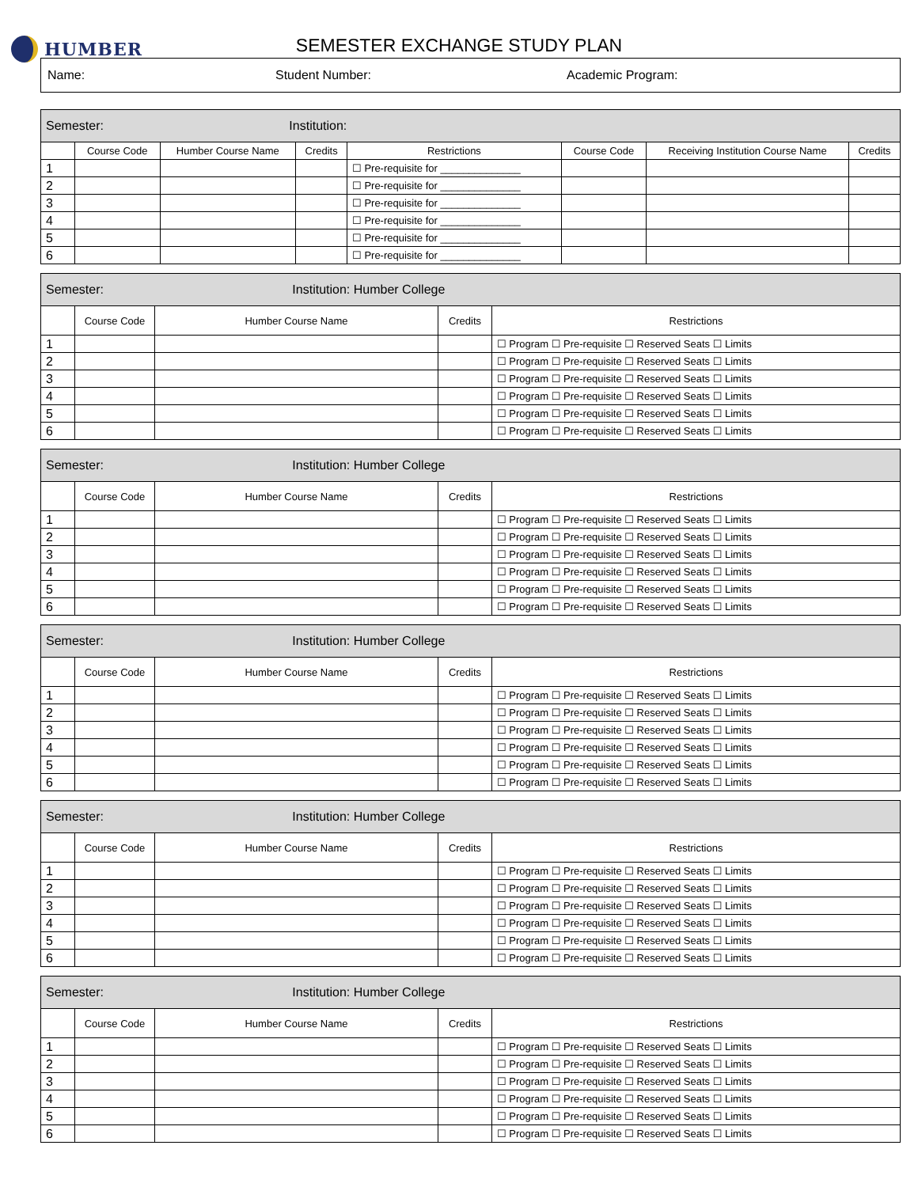HUMBER
SEMESTER EXCHANGE STUDY PLAN
Name: Student Number: Academic Program:
| Semester: Institution: | | | | | | | |
| | Course Code | Humber Course Name | Credits | Restrictions | Course Code | Receiving Institution Course Name | Credits |
| 1 | | | | ☐ Pre-requisite for ______________ | | | |
| 2 | | | | ☐ Pre-requisite for ______________ | | | |
| 3 | | | | ☐ Pre-requisite for ______________ | | | |
| 4 | | | | ☐ Pre-requisite for ______________ | | | |
| 5 | | | | ☐ Pre-requisite for ______________ | | | |
| 6 | | | | ☐ Pre-requisite for ______________ | | | |
| Semester: Institution: Humber College | | | | |
| | Course Code | Humber Course Name | Credits | Restrictions |
| 1 | | | | ☐ Program ☐ Pre-requisite ☐ Reserved Seats ☐ Limits |
| 2 | | | | ☐ Program ☐ Pre-requisite ☐ Reserved Seats ☐ Limits |
| 3 | | | | ☐ Program ☐ Pre-requisite ☐ Reserved Seats ☐ Limits |
| 4 | | | | ☐ Program ☐ Pre-requisite ☐ Reserved Seats ☐ Limits |
| 5 | | | | ☐ Program ☐ Pre-requisite ☐ Reserved Seats ☐ Limits |
| 6 | | | | ☐ Program ☐ Pre-requisite ☐ Reserved Seats ☐ Limits |
| Semester: Institution: Humber College | | | | |
| | Course Code | Humber Course Name | Credits | Restrictions |
| 1 | | | | ☐ Program ☐ Pre-requisite ☐ Reserved Seats ☐ Limits |
| 2 | | | | ☐ Program ☐ Pre-requisite ☐ Reserved Seats ☐ Limits |
| 3 | | | | ☐ Program ☐ Pre-requisite ☐ Reserved Seats ☐ Limits |
| 4 | | | | ☐ Program ☐ Pre-requisite ☐ Reserved Seats ☐ Limits |
| 5 | | | | ☐ Program ☐ Pre-requisite ☐ Reserved Seats ☐ Limits |
| 6 | | | | ☐ Program ☐ Pre-requisite ☐ Reserved Seats ☐ Limits |
| Semester: Institution: Humber College | | | | |
| | Course Code | Humber Course Name | Credits | Restrictions |
| 1 | | | | ☐ Program ☐ Pre-requisite ☐ Reserved Seats ☐ Limits |
| 2 | | | | ☐ Program ☐ Pre-requisite ☐ Reserved Seats ☐ Limits |
| 3 | | | | ☐ Program ☐ Pre-requisite ☐ Reserved Seats ☐ Limits |
| 4 | | | | ☐ Program ☐ Pre-requisite ☐ Reserved Seats ☐ Limits |
| 5 | | | | ☐ Program ☐ Pre-requisite ☐ Reserved Seats ☐ Limits |
| 6 | | | | ☐ Program ☐ Pre-requisite ☐ Reserved Seats ☐ Limits |
| Semester: Institution: Humber College | | | | |
| | Course Code | Humber Course Name | Credits | Restrictions |
| 1 | | | | ☐ Program ☐ Pre-requisite ☐ Reserved Seats ☐ Limits |
| 2 | | | | ☐ Program ☐ Pre-requisite ☐ Reserved Seats ☐ Limits |
| 3 | | | | ☐ Program ☐ Pre-requisite ☐ Reserved Seats ☐ Limits |
| 4 | | | | ☐ Program ☐ Pre-requisite ☐ Reserved Seats ☐ Limits |
| 5 | | | | ☐ Program ☐ Pre-requisite ☐ Reserved Seats ☐ Limits |
| 6 | | | | ☐ Program ☐ Pre-requisite ☐ Reserved Seats ☐ Limits |
| Semester: Institution: Humber College | | | | |
| | Course Code | Humber Course Name | Credits | Restrictions |
| 1 | | | | ☐ Program ☐ Pre-requisite ☐ Reserved Seats ☐ Limits |
| 2 | | | | ☐ Program ☐ Pre-requisite ☐ Reserved Seats ☐ Limits |
| 3 | | | | ☐ Program ☐ Pre-requisite ☐ Reserved Seats ☐ Limits |
| 4 | | | | ☐ Program ☐ Pre-requisite ☐ Reserved Seats ☐ Limits |
| 5 | | | | ☐ Program ☐ Pre-requisite ☐ Reserved Seats ☐ Limits |
| 6 | | | | ☐ Program ☐ Pre-requisite ☐ Reserved Seats ☐ Limits |